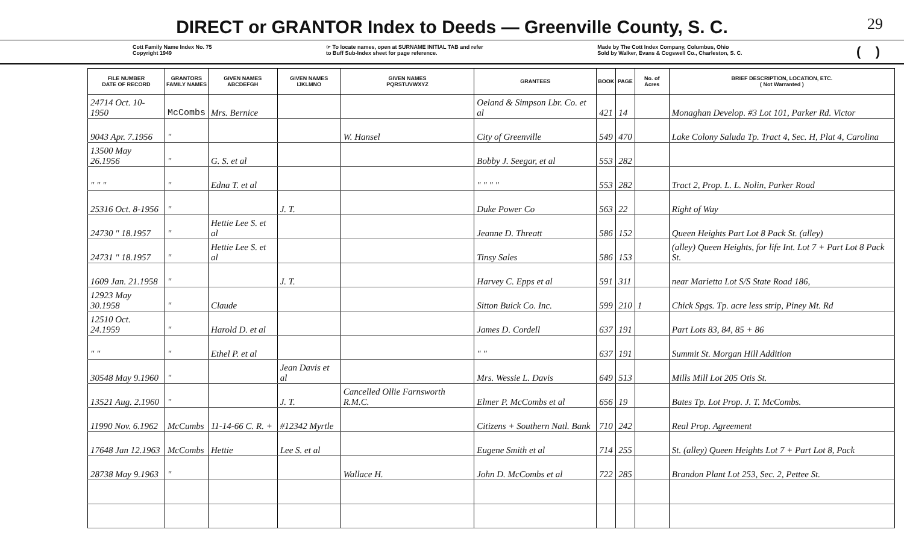DIRECT or GRANTOR Index to Deeds — Greenville County, S. C.
29
Cott Family Name Index No. 75
Copyright 1949
☞ To locate names, open at SURNAME INITIAL TAB and refer
to Buff Sub-Index sheet for page reference.
Made by The Cott Index Company, Columbus, Ohio
Sold by Walker, Evans & Cogswell Co., Charleston, S. C.
( )
| FILE NUMBER DATE OF RECORD | GRANTORS FAMILY NAMES | GIVEN NAMES ABCDEFGH | GIVEN NAMES IJKLMNO | GIVEN NAMES PQRSTUVWXYZ | GRANTEES | BOOK | PAGE | No. of Acres | BRIEF DESCRIPTION, LOCATION, ETC. ( Not Warranted ) |
| --- | --- | --- | --- | --- | --- | --- | --- | --- | --- |
| 24714 Oct. 10-1950 | McCombs | Mrs. Bernice | | | Oeland & Simpson Lbr. Co. et al | 421 | 14 | | Monaghan Develop. #3 Lot 101, Parker Rd. Victor |
| 9043 Apr. 7.1956 | " | | | W. Hansel | City of Greenville | 549 | 470 | | Lake Colony Saluda Tp. Tract 4, Sec. H, Plat 4, Carolina |
| 13500 May 26.1956 | " | G. S. et al | | | Bobby J. Seegar, et al | 553 | 282 | | |
| " " " | " | Edna T. et al | | | " " " " | 553 | 282 | | Tract 2, Prop. L. L. Nolin, Parker Road |
| 25316 Oct. 8-1956 | " | | J. T. | | Duke Power Co | 563 | 22 | | Right of Way |
| 24730 " 18.1957 | " | Hettie Lee S. et al | | | Jeanne D. Threatt | 586 | 152 | | Queen Heights Part Lot 8 Pack St. (alley) |
| 24731 " 18.1957 | " | Hettie Lee S. et al | | | Tinsy Sales | 586 | 153 | | (alley) Queen Heights, for life Int. Lot 7 + Part Lot 8 Pack St. |
| 1609 Jan. 21.1958 | " | | J. T. | | Harvey C. Epps et al | 591 | 311 | | near Marietta Lot S/S State Road 186, |
| 12923 May 30.1958 | " | Claude | | | Sitton Buick Co. Inc. | 599 | 210 | 1 | Chick Spgs. Tp. acre less strip, Piney Mt. Rd |
| 12510 Oct. 24.1959 | " | Harold D. et al | | | James D. Cordell | 637 | 191 | | Part Lots 83, 84, 85 + 86 |
| " " | " | Ethel P. et al | | | " " | 637 | 191 | | Summit St. Morgan Hill Addition |
| 30548 May 9.1960 | " | | Jean Davis et al | | Mrs. Wessie L. Davis | 649 | 513 | | Mills Mill Lot 205 Otis St. |
| 13521 Aug. 2.1960 | " | | J. T. | Cancelled Ollie Farnsworth R.M.C. | Elmer P. McCombs et al | 656 | 19 | | Bates Tp. Lot Prop. J. T. McCombs. |
| 11990 Nov. 6.1962 | McCumbs | 11-14-66 C. R. + | #12342 Myrtle | | Citizens + Southern Natl. Bank | 710 | 242 | | Real Prop. Agreement |
| 17648 Jan 12.1963 | McCombs | Hettie | Lee S. et al | | Eugene Smith et al | 714 | 255 | | St. (alley) Queen Heights Lot 7 + Part Lot 8, Pack |
| 28738 May 9.1963 | " | | | Wallace H. | John D. McCombs et al | 722 | 285 | | Brandon Plant Lot 253, Sec. 2, Pettee St. |